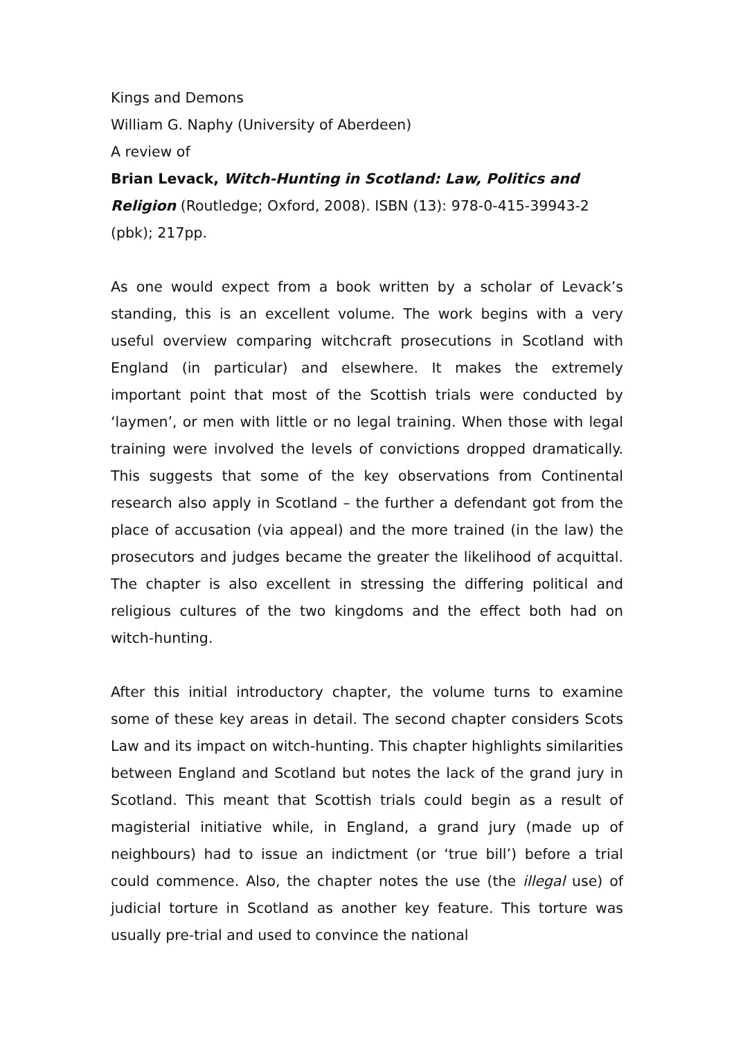Kings and Demons
William G. Naphy (University of Aberdeen)
A review of
Brian Levack, Witch-Hunting in Scotland: Law, Politics and Religion (Routledge; Oxford, 2008). ISBN (13): 978-0-415-39943-2 (pbk); 217pp.
As one would expect from a book written by a scholar of Levack’s standing, this is an excellent volume. The work begins with a very useful overview comparing witchcraft prosecutions in Scotland with England (in particular) and elsewhere. It makes the extremely important point that most of the Scottish trials were conducted by ‘laymen’, or men with little or no legal training. When those with legal training were involved the levels of convictions dropped dramatically. This suggests that some of the key observations from Continental research also apply in Scotland – the further a defendant got from the place of accusation (via appeal) and the more trained (in the law) the prosecutors and judges became the greater the likelihood of acquittal. The chapter is also excellent in stressing the differing political and religious cultures of the two kingdoms and the effect both had on witch-hunting.
After this initial introductory chapter, the volume turns to examine some of these key areas in detail. The second chapter considers Scots Law and its impact on witch-hunting. This chapter highlights similarities between England and Scotland but notes the lack of the grand jury in Scotland. This meant that Scottish trials could begin as a result of magisterial initiative while, in England, a grand jury (made up of neighbours) had to issue an indictment (or ‘true bill’) before a trial could commence. Also, the chapter notes the use (the illegal use) of judicial torture in Scotland as another key feature. This torture was usually pre-trial and used to convince the national